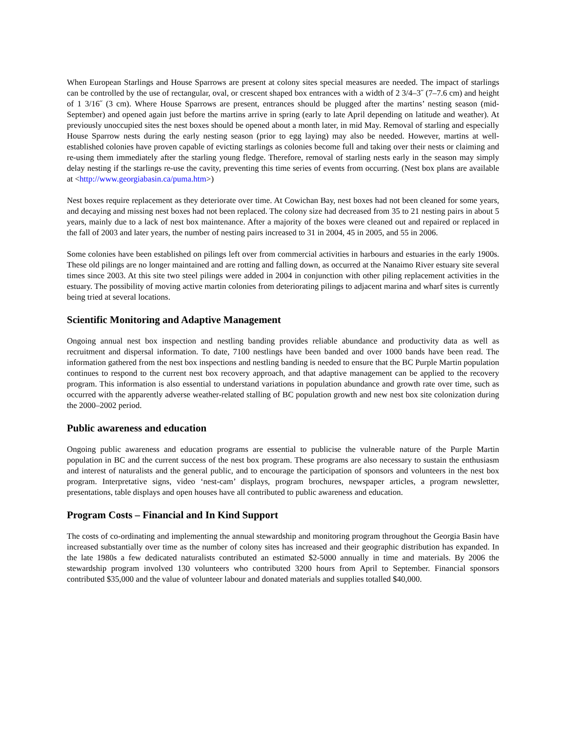When European Starlings and House Sparrows are present at colony sites special measures are needed. The impact of starlings can be controlled by the use of rectangular, oval, or crescent shaped box entrances with a width of 2 3/4–3˝ (7–7.6 cm) and height of 1 3/16˝ (3 cm). Where House Sparrows are present, entrances should be plugged after the martins’ nesting season (mid-September) and opened again just before the martins arrive in spring (early to late April depending on latitude and weather). At previously unoccupied sites the nest boxes should be opened about a month later, in mid May. Removal of starling and especially House Sparrow nests during the early nesting season (prior to egg laying) may also be needed. However, martins at well-established colonies have proven capable of evicting starlings as colonies become full and taking over their nests or claiming and re-using them immediately after the starling young fledge. Therefore, removal of starling nests early in the season may simply delay nesting if the starlings re-use the cavity, preventing this time series of events from occurring. (Nest box plans are available at <http://www.georgiabasin.ca/puma.htm>)
Nest boxes require replacement as they deteriorate over time. At Cowichan Bay, nest boxes had not been cleaned for some years, and decaying and missing nest boxes had not been replaced. The colony size had decreased from 35 to 21 nesting pairs in about 5 years, mainly due to a lack of nest box maintenance. After a majority of the boxes were cleaned out and repaired or replaced in the fall of 2003 and later years, the number of nesting pairs increased to 31 in 2004, 45 in 2005, and 55 in 2006.
Some colonies have been established on pilings left over from commercial activities in harbours and estuaries in the early 1900s. These old pilings are no longer maintained and are rotting and falling down, as occurred at the Nanaimo River estuary site several times since 2003. At this site two steel pilings were added in 2004 in conjunction with other piling replacement activities in the estuary. The possibility of moving active martin colonies from deteriorating pilings to adjacent marina and wharf sites is currently being tried at several locations.
Scientific Monitoring and Adaptive Management
Ongoing annual nest box inspection and nestling banding provides reliable abundance and productivity data as well as recruitment and dispersal information. To date, 7100 nestlings have been banded and over 1000 bands have been read. The information gathered from the nest box inspections and nestling banding is needed to ensure that the BC Purple Martin population continues to respond to the current nest box recovery approach, and that adaptive management can be applied to the recovery program. This information is also essential to understand variations in population abundance and growth rate over time, such as occurred with the apparently adverse weather-related stalling of BC population growth and new nest box site colonization during the 2000–2002 period.
Public awareness and education
Ongoing public awareness and education programs are essential to publicise the vulnerable nature of the Purple Martin population in BC and the current success of the nest box program. These programs are also necessary to sustain the enthusiasm and interest of naturalists and the general public, and to encourage the participation of sponsors and volunteers in the nest box program. Interpretative signs, video ‘nest-cam’ displays, program brochures, newspaper articles, a program newsletter, presentations, table displays and open houses have all contributed to public awareness and education.
Program Costs – Financial and In Kind Support
The costs of co-ordinating and implementing the annual stewardship and monitoring program throughout the Georgia Basin have increased substantially over time as the number of colony sites has increased and their geographic distribution has expanded. In the late 1980s a few dedicated naturalists contributed an estimated $2-5000 annually in time and materials. By 2006 the stewardship program involved 130 volunteers who contributed 3200 hours from April to September. Financial sponsors contributed $35,000 and the value of volunteer labour and donated materials and supplies totalled $40,000.